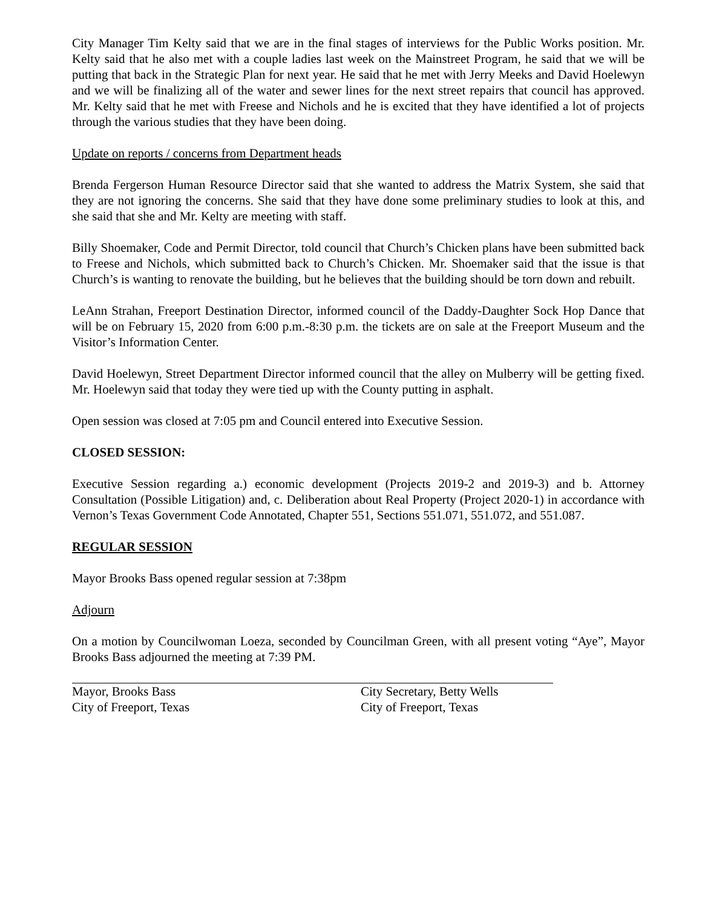City Manager Tim Kelty said that we are in the final stages of interviews for the Public Works position. Mr. Kelty said that he also met with a couple ladies last week on the Mainstreet Program, he said that we will be putting that back in the Strategic Plan for next year. He said that he met with Jerry Meeks and David Hoelewyn and we will be finalizing all of the water and sewer lines for the next street repairs that council has approved. Mr. Kelty said that he met with Freese and Nichols and he is excited that they have identified a lot of projects through the various studies that they have been doing.
Update on reports / concerns from Department heads
Brenda Fergerson Human Resource Director said that she wanted to address the Matrix System, she said that they are not ignoring the concerns. She said that they have done some preliminary studies to look at this, and she said that she and Mr. Kelty are meeting with staff.
Billy Shoemaker, Code and Permit Director, told council that Church’s Chicken plans have been submitted back to Freese and Nichols, which submitted back to Church’s Chicken. Mr. Shoemaker said that the issue is that Church’s is wanting to renovate the building, but he believes that the building should be torn down and rebuilt.
LeAnn Strahan, Freeport Destination Director, informed council of the Daddy-Daughter Sock Hop Dance that will be on February 15, 2020 from 6:00 p.m.-8:30 p.m. the tickets are on sale at the Freeport Museum and the Visitor’s Information Center.
David Hoelewyn, Street Department Director informed council that the alley on Mulberry will be getting fixed. Mr. Hoelewyn said that today they were tied up with the County putting in asphalt.
Open session was closed at 7:05 pm and Council entered into Executive Session.
CLOSED SESSION:
Executive Session regarding a.) economic development (Projects 2019-2 and 2019-3) and b. Attorney Consultation (Possible Litigation) and, c. Deliberation about Real Property (Project 2020-1) in accordance with Vernon’s Texas Government Code Annotated, Chapter 551, Sections 551.071, 551.072, and 551.087.
REGULAR SESSION
Mayor Brooks Bass opened regular session at 7:38pm
Adjourn
On a motion by Councilwoman Loeza, seconded by Councilman Green, with all present voting “Aye”, Mayor Brooks Bass adjourned the meeting at 7:39 PM.
Mayor, Brooks Bass
City of Freeport, Texas
City Secretary, Betty Wells
City of Freeport, Texas